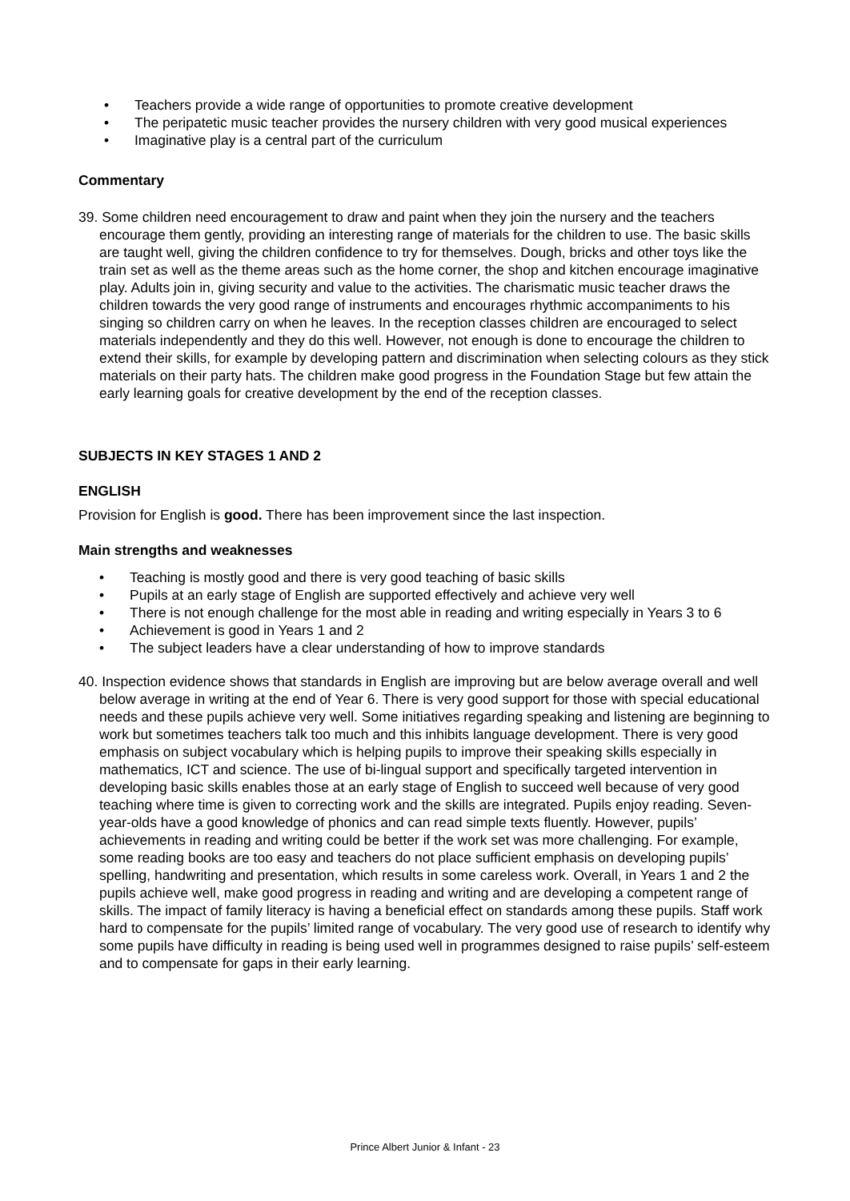• Teachers provide a wide range of opportunities to promote creative development
• The peripatetic music teacher provides the nursery children with very good musical experiences
• Imaginative play is a central part of the curriculum
Commentary
39. Some children need encouragement to draw and paint when they join the nursery and the teachers encourage them gently, providing an interesting range of materials for the children to use. The basic skills are taught well, giving the children confidence to try for themselves. Dough, bricks and other toys like the train set as well as the theme areas such as the home corner, the shop and kitchen encourage imaginative play. Adults join in, giving security and value to the activities. The charismatic music teacher draws the children towards the very good range of instruments and encourages rhythmic accompaniments to his singing so children carry on when he leaves. In the reception classes children are encouraged to select materials independently and they do this well. However, not enough is done to encourage the children to extend their skills, for example by developing pattern and discrimination when selecting colours as they stick materials on their party hats. The children make good progress in the Foundation Stage but few attain the early learning goals for creative development by the end of the reception classes.
SUBJECTS IN KEY STAGES 1 AND 2
ENGLISH
Provision for English is good. There has been improvement since the last inspection.
Main strengths and weaknesses
• Teaching is mostly good and there is very good teaching of basic skills
• Pupils at an early stage of English are supported effectively and achieve very well
• There is not enough challenge for the most able in reading and writing especially in Years 3 to 6
• Achievement is good in Years 1 and 2
• The subject leaders have a clear understanding of how to improve standards
40. Inspection evidence shows that standards in English are improving but are below average overall and well below average in writing at the end of Year 6. There is very good support for those with special educational needs and these pupils achieve very well. Some initiatives regarding speaking and listening are beginning to work but sometimes teachers talk too much and this inhibits language development. There is very good emphasis on subject vocabulary which is helping pupils to improve their speaking skills especially in mathematics, ICT and science. The use of bi-lingual support and specifically targeted intervention in developing basic skills enables those at an early stage of English to succeed well because of very good teaching where time is given to correcting work and the skills are integrated. Pupils enjoy reading. Seven-year-olds have a good knowledge of phonics and can read simple texts fluently. However, pupils’ achievements in reading and writing could be better if the work set was more challenging. For example, some reading books are too easy and teachers do not place sufficient emphasis on developing pupils’ spelling, handwriting and presentation, which results in some careless work. Overall, in Years 1 and 2 the pupils achieve well, make good progress in reading and writing and are developing a competent range of skills. The impact of family literacy is having a beneficial effect on standards among these pupils. Staff work hard to compensate for the pupils’ limited range of vocabulary. The very good use of research to identify why some pupils have difficulty in reading is being used well in programmes designed to raise pupils’ self-esteem and to compensate for gaps in their early learning.
Prince Albert Junior & Infant - 23